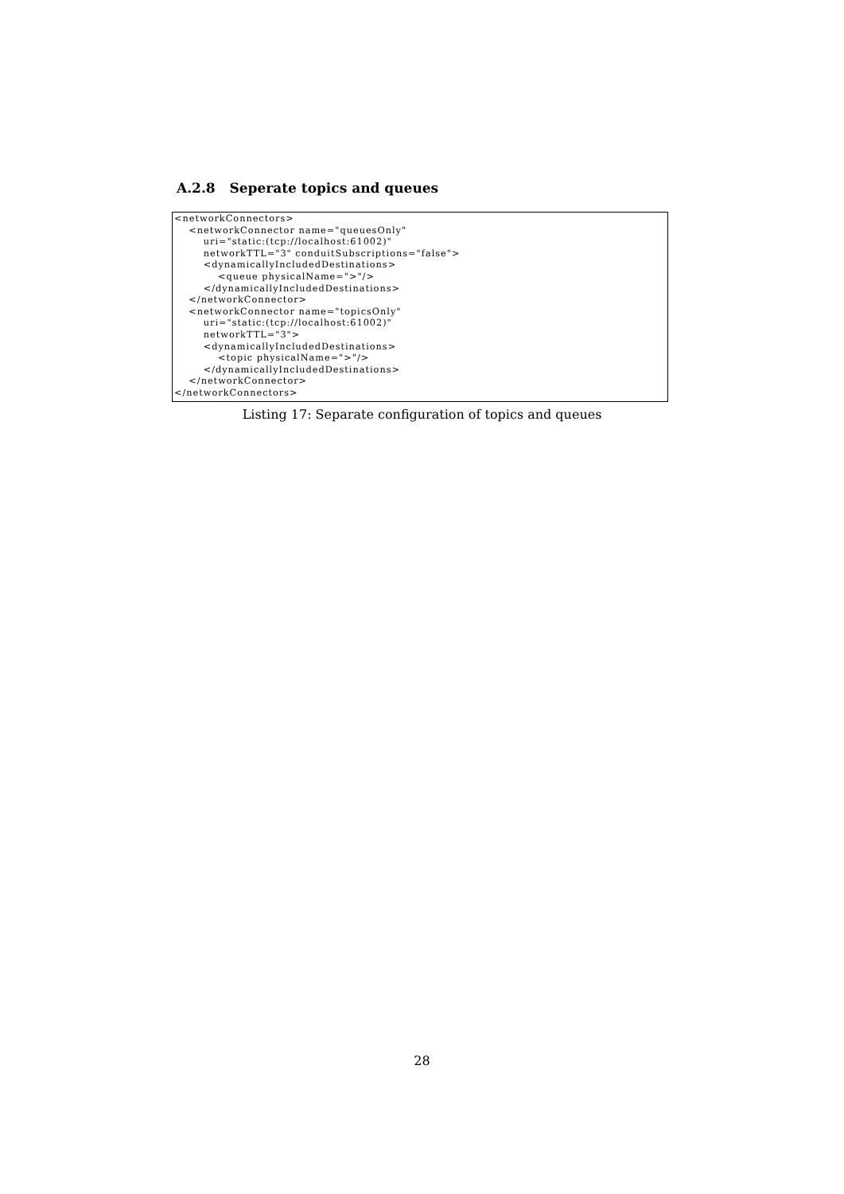A.2.8 Seperate topics and queues
<networkConnectors>
    <networkConnector name="queuesOnly"
        uri="static:(tcp://localhost:61002)"
        networkTTL="3" conduitSubscriptions="false">
        <dynamicallyIncludedDestinations>
            <queue physicalName=">"/>
        </dynamicallyIncludedDestinations>
    </networkConnector>
    <networkConnector name="topicsOnly"
        uri="static:(tcp://localhost:61002)"
        networkTTL="3">
        <dynamicallyIncludedDestinations>
            <topic physicalName=">"/>
        </dynamicallyIncludedDestinations>
    </networkConnector>
</networkConnectors>
Listing 17: Separate configuration of topics and queues
28